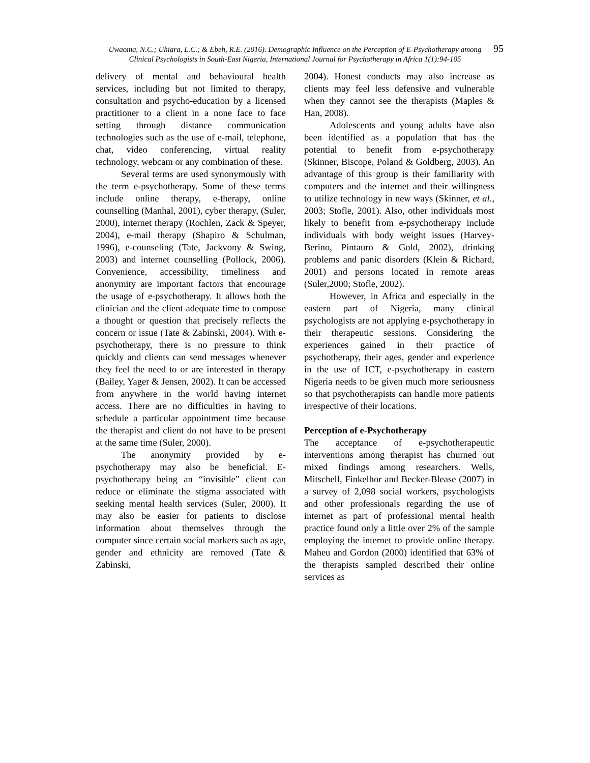Uwaoma, N.C.; Uhiara, L.C.; & Ebeh, R.E. (2016). Demographic Influence on the Perception of E-Psychotherapy among Clinical Psychologists in South-East Nigeria, International Journal for Psychotherapy in Africa 1(1):94-105 95
delivery of mental and behavioural health services, including but not limited to therapy, consultation and psycho-education by a licensed practitioner to a client in a none face to face setting through distance communication technologies such as the use of e-mail, telephone, chat, video conferencing, virtual reality technology, webcam or any combination of these.
Several terms are used synonymously with the term e-psychotherapy. Some of these terms include online therapy, e-therapy, online counselling (Manhal, 2001), cyber therapy, (Suler, 2000), internet therapy (Rochlen, Zack & Speyer, 2004), e-mail therapy (Shapiro & Schulman, 1996), e-counseling (Tate, Jackvony & Swing, 2003) and internet counselling (Pollock, 2006). Convenience, accessibility, timeliness and anonymity are important factors that encourage the usage of e-psychotherapy. It allows both the clinician and the client adequate time to compose a thought or question that precisely reflects the concern or issue (Tate & Zabinski, 2004). With e-psychotherapy, there is no pressure to think quickly and clients can send messages whenever they feel the need to or are interested in therapy (Bailey, Yager & Jensen, 2002). It can be accessed from anywhere in the world having internet access. There are no difficulties in having to schedule a particular appointment time because the therapist and client do not have to be present at the same time (Suler, 2000).
The anonymity provided by e-psychotherapy may also be beneficial. E-psychotherapy being an “invisible” client can reduce or eliminate the stigma associated with seeking mental health services (Suler, 2000). It may also be easier for patients to disclose information about themselves through the computer since certain social markers such as age, gender and ethnicity are removed (Tate & Zabinski,
2004). Honest conducts may also increase as clients may feel less defensive and vulnerable when they cannot see the therapists (Maples & Han, 2008).
Adolescents and young adults have also been identified as a population that has the potential to benefit from e-psychotherapy (Skinner, Biscope, Poland & Goldberg, 2003). An advantage of this group is their familiarity with computers and the internet and their willingness to utilize technology in new ways (Skinner, et al., 2003; Stofle, 2001). Also, other individuals most likely to benefit from e-psychotherapy include individuals with body weight issues (Harvey-Berino, Pintauro & Gold, 2002), drinking problems and panic disorders (Klein & Richard, 2001) and persons located in remote areas (Suler,2000; Stofle, 2002).
However, in Africa and especially in the eastern part of Nigeria, many clinical psychologists are not applying e-psychotherapy in their therapeutic sessions. Considering the experiences gained in their practice of psychotherapy, their ages, gender and experience in the use of ICT, e-psychotherapy in eastern Nigeria needs to be given much more seriousness so that psychotherapists can handle more patients irrespective of their locations.
Perception of e-Psychotherapy
The acceptance of e-psychotherapeutic interventions among therapist has churned out mixed findings among researchers. Wells, Mitschell, Finkelhor and Becker-Blease (2007) in a survey of 2,098 social workers, psychologists and other professionals regarding the use of internet as part of professional mental health practice found only a little over 2% of the sample employing the internet to provide online therapy. Maheu and Gordon (2000) identified that 63% of the therapists sampled described their online services as